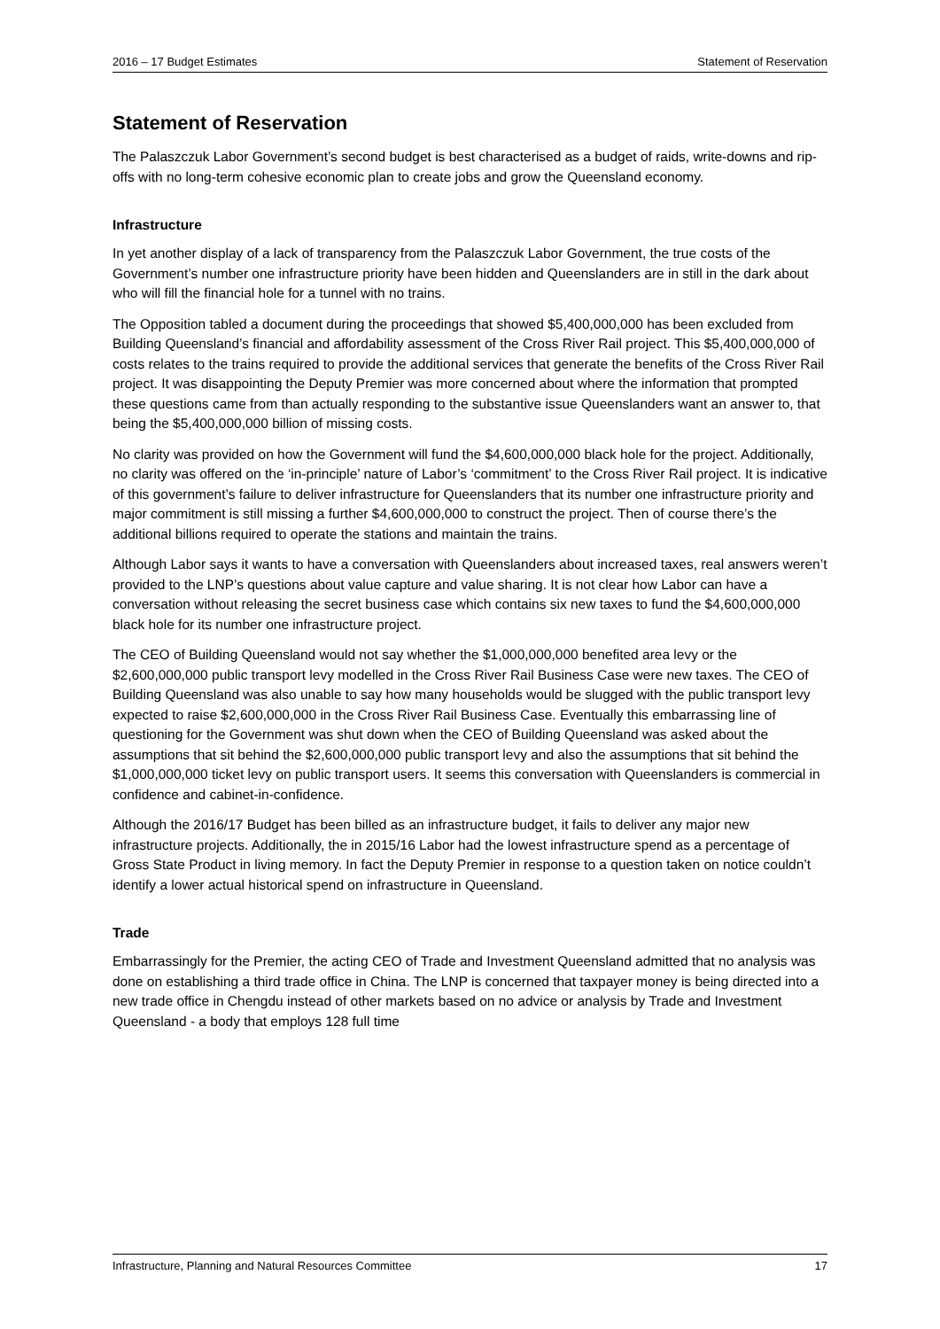2016 – 17 Budget Estimates Statement of Reservation
Statement of Reservation
The Palaszczuk Labor Government’s second budget is best characterised as a budget of raids, write-downs and rip-offs with no long-term cohesive economic plan to create jobs and grow the Queensland economy.
Infrastructure
In yet another display of a lack of transparency from the Palaszczuk Labor Government, the true costs of the Government’s number one infrastructure priority have been hidden and Queenslanders are in still in the dark about who will fill the financial hole for a tunnel with no trains.
The Opposition tabled a document during the proceedings that showed $5,400,000,000 has been excluded from Building Queensland’s financial and affordability assessment of the Cross River Rail project. This $5,400,000,000 of costs relates to the trains required to provide the additional services that generate the benefits of the Cross River Rail project. It was disappointing the Deputy Premier was more concerned about where the information that prompted these questions came from than actually responding to the substantive issue Queenslanders want an answer to, that being the $5,400,000,000 billion of missing costs.
No clarity was provided on how the Government will fund the $4,600,000,000 black hole for the project. Additionally, no clarity was offered on the ‘in-principle’ nature of Labor’s ‘commitment’ to the Cross River Rail project. It is indicative of this government’s failure to deliver infrastructure for Queenslanders that its number one infrastructure priority and major commitment is still missing a further $4,600,000,000 to construct the project. Then of course there’s the additional billions required to operate the stations and maintain the trains.
Although Labor says it wants to have a conversation with Queenslanders about increased taxes, real answers weren’t provided to the LNP’s questions about value capture and value sharing. It is not clear how Labor can have a conversation without releasing the secret business case which contains six new taxes to fund the $4,600,000,000 black hole for its number one infrastructure project.
The CEO of Building Queensland would not say whether the $1,000,000,000 benefited area levy or the $2,600,000,000 public transport levy modelled in the Cross River Rail Business Case were new taxes. The CEO of Building Queensland was also unable to say how many households would be slugged with the public transport levy expected to raise $2,600,000,000 in the Cross River Rail Business Case. Eventually this embarrassing line of questioning for the Government was shut down when the CEO of Building Queensland was asked about the assumptions that sit behind the $2,600,000,000 public transport levy and also the assumptions that sit behind the $1,000,000,000 ticket levy on public transport users. It seems this conversation with Queenslanders is commercial in confidence and cabinet-in-confidence.
Although the 2016/17 Budget has been billed as an infrastructure budget, it fails to deliver any major new infrastructure projects. Additionally, the in 2015/16 Labor had the lowest infrastructure spend as a percentage of Gross State Product in living memory. In fact the Deputy Premier in response to a question taken on notice couldn’t identify a lower actual historical spend on infrastructure in Queensland.
Trade
Embarrassingly for the Premier, the acting CEO of Trade and Investment Queensland admitted that no analysis was done on establishing a third trade office in China. The LNP is concerned that taxpayer money is being directed into a new trade office in Chengdu instead of other markets based on no advice or analysis by Trade and Investment Queensland - a body that employs 128 full time
Infrastructure, Planning and Natural Resources Committee 17